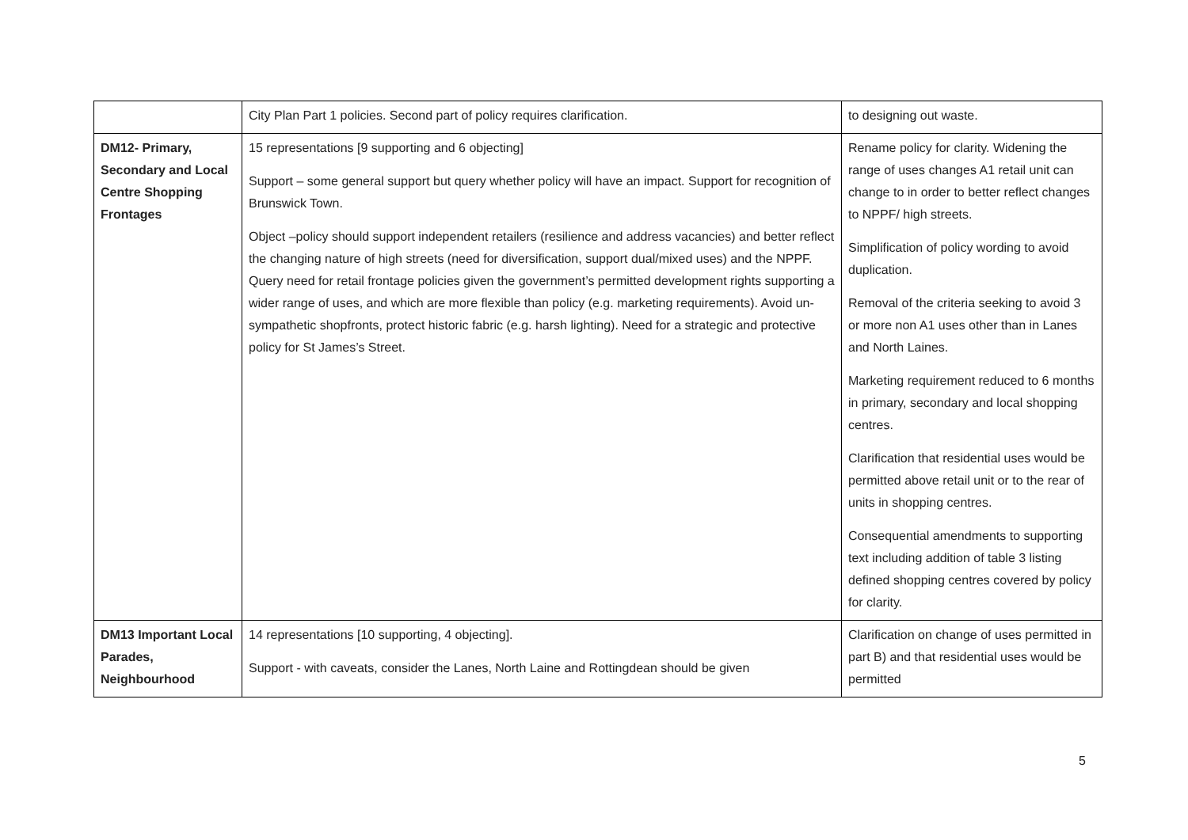| | City Plan Part 1 policies. Second part of policy requires clarification. | to designing out waste. |
| DM12- Primary, Secondary and Local Centre Shopping Frontages | 15 representations [9 supporting and 6 objecting] Support – some general support but query whether policy will have an impact. Support for recognition of Brunswick Town. Object –policy should support independent retailers (resilience and address vacancies) and better reflect the changing nature of high streets (need for diversification, support dual/mixed uses) and the NPPF. Query need for retail frontage policies given the government’s permitted development rights supporting a wider range of uses, and which are more flexible than policy (e.g. marketing requirements). Avoid un-sympathetic shopfronts, protect historic fabric (e.g. harsh lighting). Need for a strategic and protective policy for St James’s Street. | Rename policy for clarity. Widening the range of uses changes A1 retail unit can change to in order to better reflect changes to NPPF/ high streets. Simplification of policy wording to avoid duplication. Removal of the criteria seeking to avoid 3 or more non A1 uses other than in Lanes and North Laines. Marketing requirement reduced to 6 months in primary, secondary and local shopping centres. Clarification that residential uses would be permitted above retail unit or to the rear of units in shopping centres. Consequential amendments to supporting text including addition of table 3 listing defined shopping centres covered by policy for clarity. |
| DM13 Important Local Parades, Neighbourhood | 14 representations [10 supporting, 4 objecting]. Support - with caveats, consider the Lanes, North Laine and Rottingdean should be given | Clarification on change of uses permitted in part B) and that residential uses would be permitted |
5